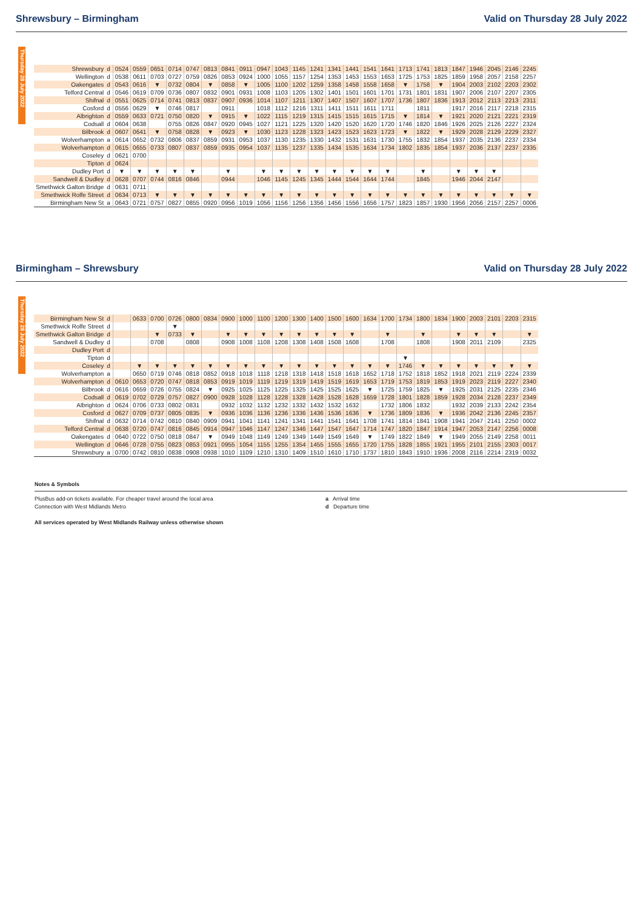Shrewsbury – Birmingham Valid on Thursday 28 July 2022
Thursday 28 July 2022
| Shrewsbury | d | 0524 | 0559 | 0651 | 0714 | 0747 | 0813 | 0841 | 0911 | 0947 | 1043 | 1145 | 1241 | 1341 | 1441 | 1541 | 1641 | 1713 | 1741 | 1813 | 1847 | 1946 | 2045 | 2146 | 2245 |
| Wellington | d | 0538 | 0611 | 0703 | 0727 | 0759 | 0826 | 0853 | 0924 | 1000 | 1055 | 1157 | 1254 | 1353 | 1453 | 1553 | 1653 | 1725 | 1753 | 1825 | 1859 | 1958 | 2057 | 2158 | 2257 |
| Oakengates | d | 0543 | 0616 | ▼ | 0732 | 0804 | ▼ | 0858 | ▼ | 1005 | 1100 | 1202 | 1259 | 1358 | 1458 | 1558 | 1658 | ▼ | 1758 | ▼ | 1904 | 2003 | 2102 | 2203 | 2302 |
| Telford Central | d | 0546 | 0619 | 0709 | 0736 | 0807 | 0832 | 0901 | 0931 | 1008 | 1103 | 1205 | 1302 | 1401 | 1501 | 1601 | 1701 | 1731 | 1801 | 1831 | 1907 | 2006 | 2107 | 2207 | 2305 |
| Shifnal | d | 0551 | 0625 | 0714 | 0741 | 0813 | 0837 | 0907 | 0936 | 1014 | 1107 | 1211 | 1307 | 1407 | 1507 | 1607 | 1707 | 1736 | 1807 | 1836 | 1913 | 2012 | 2113 | 2213 | 2311 |
| Cosford | d | 0556 | 0629 | ▼ | 0746 | 0817 | | 0911 | | 1018 | 1112 | 1216 | 1311 | 1411 | 1511 | 1611 | 1711 | | 1811 | | 1917 | 2016 | 2117 | 2218 | 2315 |
| Albrighton | d | 0559 | 0633 | 0721 | 0750 | 0820 | ▼ | 0915 | ▼ | 1022 | 1115 | 1219 | 1315 | 1415 | 1515 | 1615 | 1715 | ▼ | 1814 | ▼ | 1921 | 2020 | 2121 | 2221 | 2319 |
| Codsall | d | 0604 | 0638 | | 0755 | 0826 | 0847 | 0920 | 0945 | 1027 | 1121 | 1225 | 1320 | 1420 | 1520 | 1620 | 1720 | 1746 | 1820 | 1846 | 1926 | 2025 | 2126 | 2227 | 2324 |
| Bilbrook | d | 0607 | 0641 | ▼ | 0758 | 0828 | ▼ | 0923 | ▼ | 1030 | 1123 | 1228 | 1323 | 1423 | 1523 | 1623 | 1723 | ▼ | 1822 | ▼ | 1929 | 2028 | 2129 | 2229 | 2327 |
| Wolverhampton | a | 0614 | 0652 | 0732 | 0806 | 0837 | 0859 | 0931 | 0953 | 1037 | 1130 | 1235 | 1330 | 1432 | 1531 | 1631 | 1730 | 1755 | 1832 | 1854 | 1937 | 2035 | 2136 | 2237 | 2334 |
| Wolverhampton | d | 0615 | 0655 | 0733 | 0807 | 0837 | 0859 | 0935 | 0954 | 1037 | 1135 | 1237 | 1335 | 1434 | 1535 | 1634 | 1734 | 1802 | 1835 | 1854 | 1937 | 2036 | 2137 | 2237 | 2335 |
| Coseley | d | 0621 | 0700 | | | | | | | | | | | | | | | | | | | | | | |
| Tipton | d | 0624 | | | | | | | | | | | | | | | | | | | | | | | |
| Dudley Port | d | ▼ | ▼ | ▼ | ▼ | ▼ | | ▼ | | ▼ | ▼ | ▼ | ▼ | ▼ | ▼ | ▼ | ▼ | | ▼ | | ▼ | ▼ | ▼ | | |
| Sandwell & Dudley | d | 0628 | 0707 | 0744 | 0816 | 0846 | | 0944 | | 1046 | 1145 | 1245 | 1345 | 1444 | 1544 | 1644 | 1744 | | 1845 | | 1946 | 2044 | 2147 | | |
| Smethwick Galton Bridge | d | 0631 | 0711 | | | | | | | | | | | | | | | | | | | | | | |
| Smethwick Rolfe Street | d | 0634 | 0713 | ▼ | ▼ | ▼ | ▼ | ▼ | ▼ | ▼ | ▼ | ▼ | ▼ | ▼ | ▼ | ▼ | ▼ | ▼ | ▼ | ▼ | ▼ | ▼ | ▼ | ▼ | ▼ |
| Birmingham New St | a | 0643 | 0721 | 0757 | 0827 | 0855 | 0920 | 0956 | 1019 | 1056 | 1156 | 1256 | 1356 | 1456 | 1556 | 1656 | 1757 | 1823 | 1857 | 1930 | 1956 | 2056 | 2157 | 2257 | 0006 |
Birmingham – Shrewsbury Valid on Thursday 28 July 2022
Thursday 28 July 2022
| Birmingham New St | d | | 0633 | 0700 | 0726 | 0800 | 0834 | 0900 | 1000 | 1100 | 1200 | 1300 | 1400 | 1500 | 1600 | 1634 | 1700 | 1734 | 1800 | 1834 | 1900 | 2003 | 2101 | 2203 | 2315 |
| Smethwick Rolfe Street | d | | | | ▼ | | | | | | | | | | | | | | | | | | | | |
| Smethwick Galton Bridge | d | | | ▼ | 0733 | ▼ | | ▼ | ▼ | ▼ | ▼ | ▼ | ▼ | ▼ | ▼ | | ▼ | | ▼ | | ▼ | ▼ | ▼ | | ▼ |
| Sandwell & Dudley | d | | | 0708 | | 0808 | | 0908 | 1008 | 1108 | 1208 | 1308 | 1408 | 1508 | 1608 | | 1708 | | 1808 | | 1908 | 2011 | 2109 | | 2325 |
| Dudley Port | d | | | | | | | | | | | | | | | | | | | | | | | | |
| Tipton | d | | | | | | | | | | | | | | | | | ▼ | | | | | | | |
| Coseley | d | | ▼ | ▼ | ▼ | ▼ | ▼ | ▼ | ▼ | ▼ | ▼ | ▼ | ▼ | ▼ | ▼ | ▼ | ▼ | 1746 | ▼ | ▼ | ▼ | ▼ | ▼ | ▼ | ▼ |
| Wolverhampton | a | | 0650 | 0719 | 0746 | 0818 | 0852 | 0918 | 1018 | 1118 | 1218 | 1318 | 1418 | 1518 | 1618 | 1652 | 1718 | 1752 | 1818 | 1852 | 1918 | 2021 | 2119 | 2224 | 2339 |
| Wolverhampton | d | 0610 | 0653 | 0720 | 0747 | 0818 | 0853 | 0919 | 1019 | 1119 | 1219 | 1319 | 1419 | 1519 | 1619 | 1653 | 1719 | 1753 | 1819 | 1853 | 1919 | 2023 | 2119 | 2227 | 2340 |
| Bilbrook | d | 0616 | 0659 | 0726 | 0755 | 0824 | ▼ | 0925 | 1025 | 1125 | 1225 | 1325 | 1425 | 1525 | 1625 | ▼ | 1725 | 1759 | 1825 | ▼ | 1925 | 2031 | 2125 | 2235 | 2346 |
| Codsall | d | 0619 | 0702 | 0729 | 0757 | 0827 | 0900 | 0928 | 1028 | 1128 | 1228 | 1328 | 1428 | 1528 | 1628 | 1659 | 1728 | 1801 | 1828 | 1859 | 1928 | 2034 | 2128 | 2237 | 2349 |
| Albrighton | d | 0624 | 0706 | 0733 | 0802 | 0831 | | 0932 | 1032 | 1132 | 1232 | 1332 | 1432 | 1532 | 1632 | | 1732 | 1806 | 1832 | | 1932 | 2039 | 2133 | 2242 | 2354 |
| Cosford | d | 0627 | 0709 | 0737 | 0805 | 0835 | ▼ | 0936 | 1036 | 1136 | 1236 | 1336 | 1436 | 1536 | 1636 | ▼ | 1736 | 1809 | 1836 | ▼ | 1936 | 2042 | 2136 | 2245 | 2357 |
| Shifnal | d | 0632 | 0714 | 0742 | 0810 | 0840 | 0909 | 0941 | 1041 | 1141 | 1241 | 1341 | 1441 | 1541 | 1641 | 1708 | 1741 | 1814 | 1841 | 1908 | 1941 | 2047 | 2141 | 2250 | 0002 |
| Telford Central | d | 0638 | 0720 | 0747 | 0816 | 0845 | 0914 | 0947 | 1046 | 1147 | 1247 | 1346 | 1447 | 1547 | 1647 | 1714 | 1747 | 1820 | 1847 | 1914 | 1947 | 2053 | 2147 | 2256 | 0008 |
| Oakengates | d | 0640 | 0722 | 0750 | 0818 | 0847 | ▼ | 0949 | 1048 | 1149 | 1249 | 1349 | 1449 | 1549 | 1649 | ▼ | 1749 | 1822 | 1849 | ▼ | 1949 | 2055 | 2149 | 2258 | 0011 |
| Wellington | d | 0646 | 0728 | 0755 | 0823 | 0853 | 0921 | 0955 | 1054 | 1155 | 1255 | 1354 | 1455 | 1555 | 1655 | 1720 | 1755 | 1828 | 1855 | 1921 | 1955 | 2101 | 2155 | 2303 | 0017 |
| Shrewsbury | a | 0700 | 0742 | 0810 | 0838 | 0908 | 0938 | 1010 | 1109 | 1210 | 1310 | 1409 | 1510 | 1610 | 1710 | 1737 | 1810 | 1843 | 1910 | 1936 | 2008 | 2116 | 2214 | 2319 | 0032 |
Notes & Symbols
PlusBus add-on tickets available. For cheaper travel around the local area
Connection with West Midlands Metro
a Arrival time
d Departure time
All services operated by West Midlands Railway unless otherwise shown